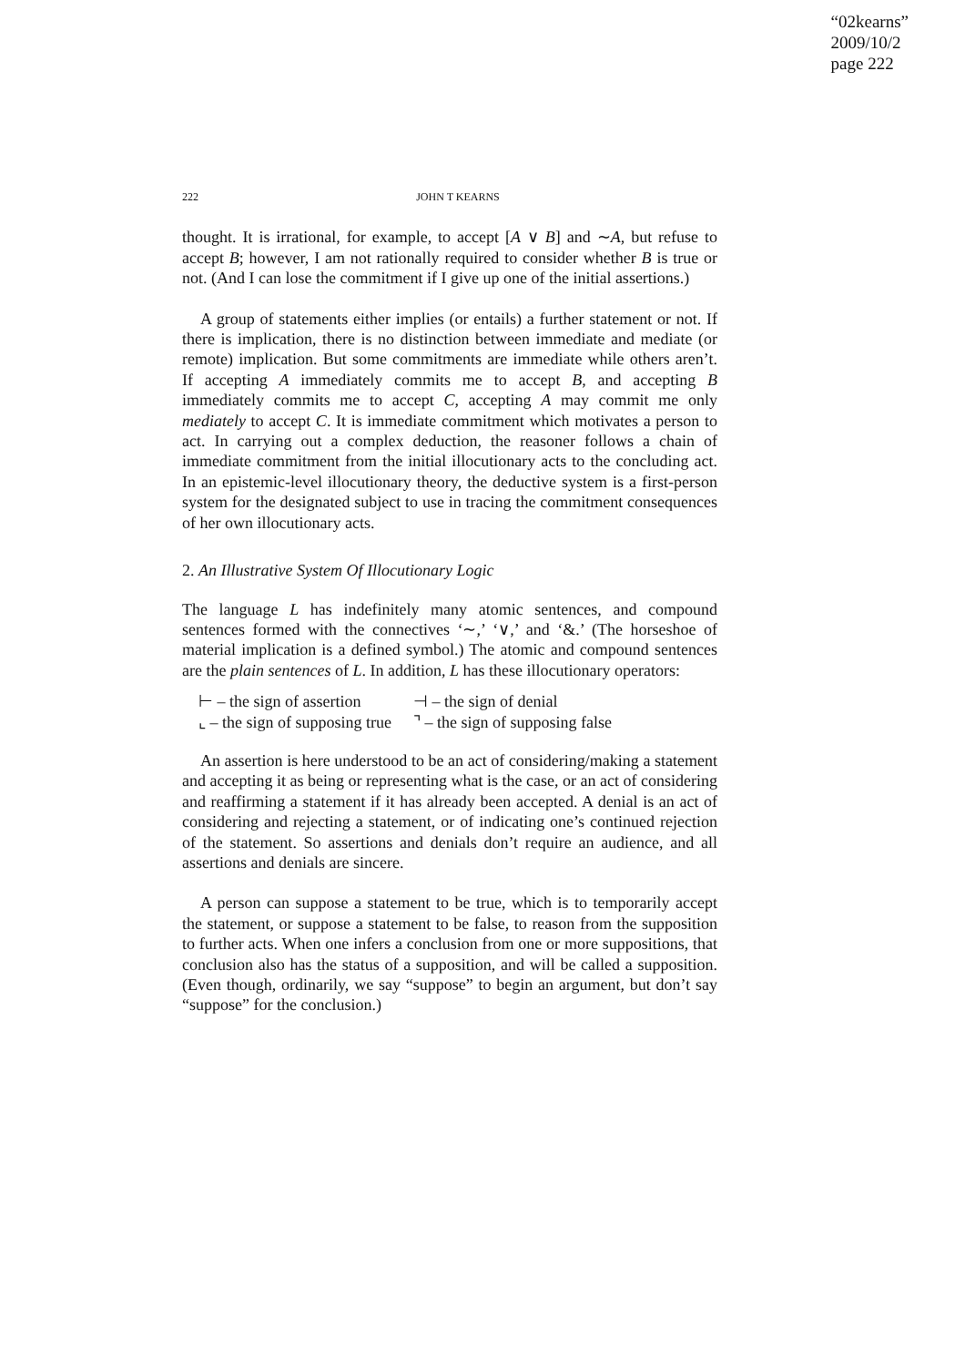“02kearns”
2009/10/2
page 222
222 JOHN T KEARNS
thought. It is irrational, for example, to accept [A ∨ B] and ∼A, but refuse to accept B; however, I am not rationally required to consider whether B is true or not. (And I can lose the commitment if I give up one of the initial assertions.)
A group of statements either implies (or entails) a further statement or not. If there is implication, there is no distinction between immediate and mediate (or remote) implication. But some commitments are immediate while others aren’t. If accepting A immediately commits me to accept B, and accepting B immediately commits me to accept C, accepting A may commit me only mediately to accept C. It is immediate commitment which motivates a person to act. In carrying out a complex deduction, the reasoner follows a chain of immediate commitment from the initial illocutionary acts to the concluding act. In an epistemic-level illocutionary theory, the deductive system is a first-person system for the designated subject to use in tracing the commitment consequences of her own illocutionary acts.
2. An Illustrative System Of Illocutionary Logic
The language L has indefinitely many atomic sentences, and compound sentences formed with the connectives ‘∼,’ ‘∨,’ and ‘&.’ (The horseshoe of material implication is a defined symbol.) The atomic and compound sentences are the plain sentences of L. In addition, L has these illocutionary operators:
| ⊢ – the sign of assertion | ⊣ – the sign of denial |
| ⌞ – the sign of supposing true | ⌝ – the sign of supposing false |
An assertion is here understood to be an act of considering/making a statement and accepting it as being or representing what is the case, or an act of considering and reaffirming a statement if it has already been accepted. A denial is an act of considering and rejecting a statement, or of indicating one’s continued rejection of the statement. So assertions and denials don’t require an audience, and all assertions and denials are sincere.
A person can suppose a statement to be true, which is to temporarily accept the statement, or suppose a statement to be false, to reason from the supposition to further acts. When one infers a conclusion from one or more suppositions, that conclusion also has the status of a supposition, and will be called a supposition. (Even though, ordinarily, we say “suppose” to begin an argument, but don’t say “suppose” for the conclusion.)